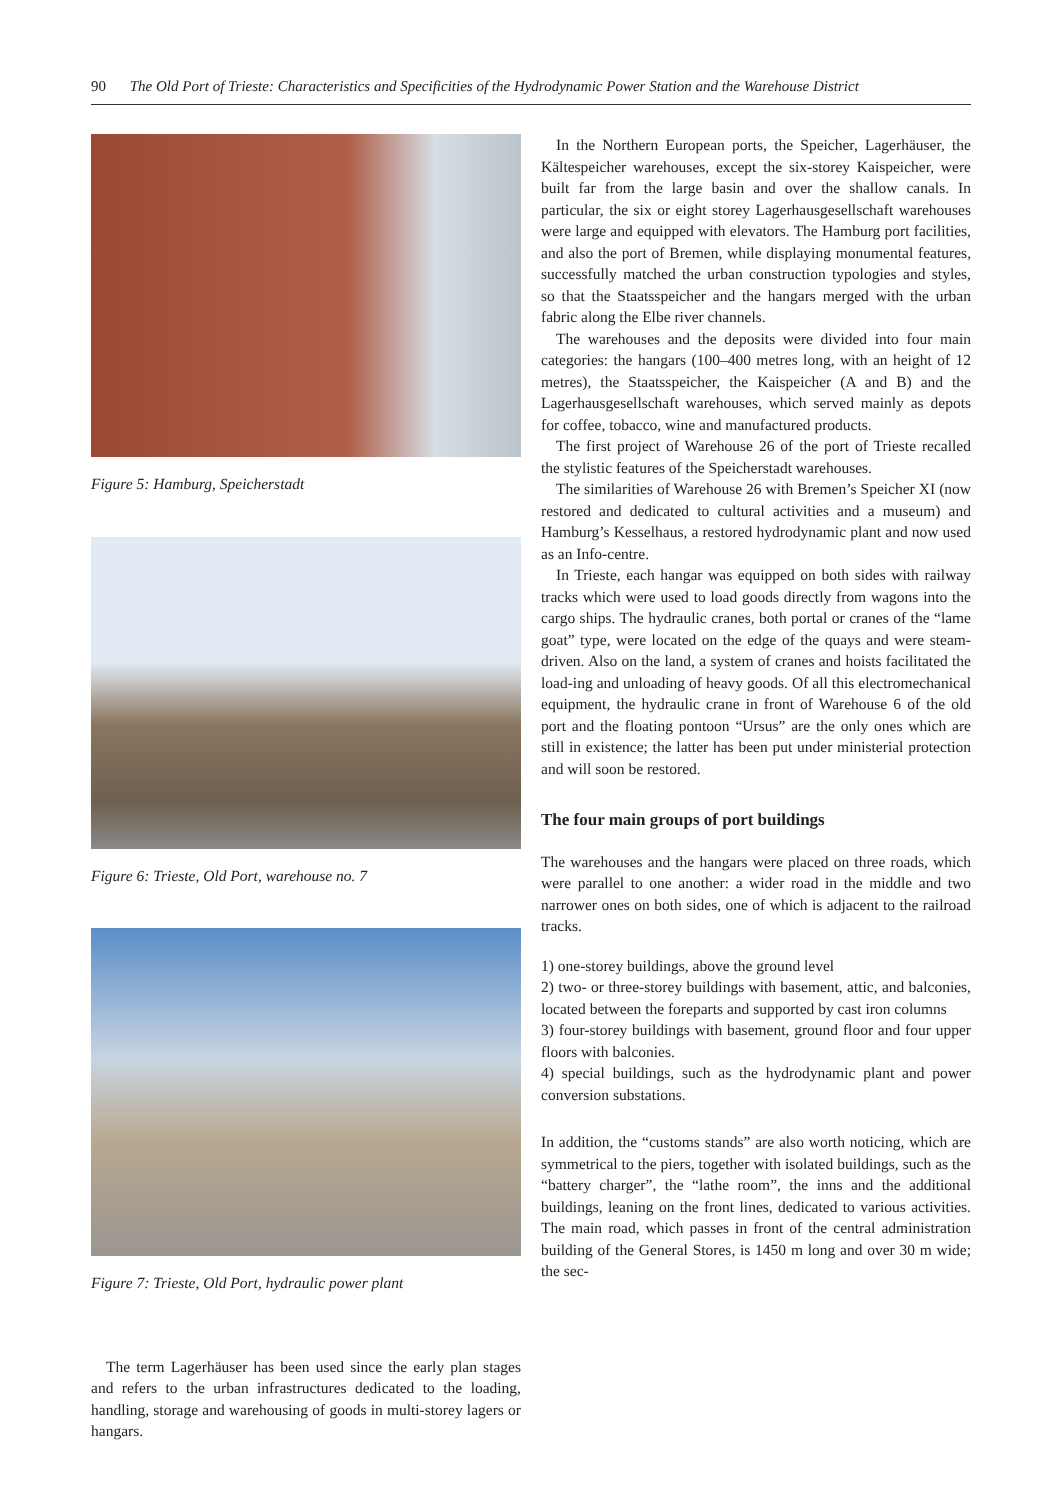90 The Old Port of Trieste: Characteristics and Specificities of the Hydrodynamic Power Station and the Warehouse District
Figure 5: Hamburg, Speicherstadt
Figure 6: Trieste, Old Port, warehouse no. 7
Figure 7: Trieste, Old Port, hydraulic power plant
The term Lagerhäuser has been used since the early plan stages and refers to the urban infrastructures dedicated to the loading, handling, storage and warehousing of goods in multi-storey lagers or hangars.
In the Northern European ports, the Speicher, Lagerhäuser, the Kältespeicher warehouses, except the six-storey Kaispeicher, were built far from the large basin and over the shallow canals. In particular, the six or eight storey Lagerhausgesellschaft warehouses were large and equipped with elevators. The Hamburg port facilities, and also the port of Bremen, while displaying monumental features, successfully matched the urban construction typologies and styles, so that the Staatsspeicher and the hangars merged with the urban fabric along the Elbe river channels.
The warehouses and the deposits were divided into four main categories: the hangars (100–400 metres long, with an height of 12 metres), the Staatsspeicher, the Kaispeicher (A and B) and the Lagerhausgesellschaft warehouses, which served mainly as depots for coffee, tobacco, wine and manufactured products.
The first project of Warehouse 26 of the port of Trieste recalled the stylistic features of the Speicherstadt warehouses.
The similarities of Warehouse 26 with Bremen’s Speicher XI (now restored and dedicated to cultural activities and a museum) and Hamburg’s Kesselhaus, a restored hydrodynamic plant and now used as an Info-centre.
In Trieste, each hangar was equipped on both sides with railway tracks which were used to load goods directly from wagons into the cargo ships. The hydraulic cranes, both portal or cranes of the “lame goat” type, were located on the edge of the quays and were steam-driven. Also on the land, a system of cranes and hoists facilitated the load-ing and unloading of heavy goods. Of all this electromechanical equipment, the hydraulic crane in front of Warehouse 6 of the old port and the floating pontoon “Ursus” are the only ones which are still in existence; the latter has been put under ministerial protection and will soon be restored.
The four main groups of port buildings
The warehouses and the hangars were placed on three roads, which were parallel to one another: a wider road in the middle and two narrower ones on both sides, one of which is adjacent to the railroad tracks.
1) one-storey buildings, above the ground level
2) two- or three-storey buildings with basement, attic, and balconies, located between the foreparts and supported by cast iron columns
3) four-storey buildings with basement, ground floor and four upper floors with balconies.
4) special buildings, such as the hydrodynamic plant and power conversion substations.
In addition, the “customs stands” are also worth noticing, which are symmetrical to the piers, together with isolated buildings, such as the “battery charger”, the “lathe room”, the inns and the additional buildings, leaning on the front lines, dedicated to various activities. The main road, which passes in front of the central administration building of the General Stores, is 1450 m long and over 30 m wide; the sec-